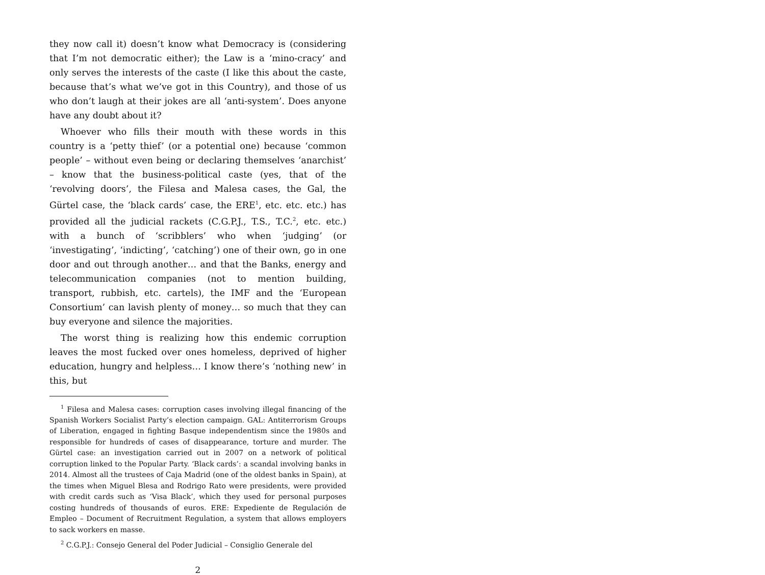they now call it) doesn’t know what Democracy is (considering that I’m not democratic either); the Law is a ‘mino-cracy’ and only serves the interests of the caste (I like this about the caste, because that’s what we’ve got in this Country), and those of us who don’t laugh at their jokes are all ‘anti-system’. Does anyone have any doubt about it?
Whoever who fills their mouth with these words in this country is a ‘petty thief’ (or a potential one) because ‘common people’ – without even being or declaring themselves ‘anarchist’ – know that the business-political caste (yes, that of the ‘revolving doors’, the Filesa and Malesa cases, the Gal, the Gürtel case, the ‘black cards’ case, the ERE<sup>1</sup>, etc. etc. etc.) has provided all the judicial rackets (C.G.P.J., T.S., T.C.<sup>2</sup>, etc. etc.) with a bunch of ‘scribblers’ who when ‘judging’ (or ‘investigating’, ‘indicting’, ‘catching’) one of their own, go in one door and out through another… and that the Banks, energy and telecommunication companies (not to mention building, transport, rubbish, etc. cartels), the IMF and the ‘European Consortium’ can lavish plenty of money… so much that they can buy everyone and silence the majorities.
The worst thing is realizing how this endemic corruption leaves the most fucked over ones homeless, deprived of higher education, hungry and helpless… I know there’s ‘nothing new’ in this, but
<sup>1</sup> Filesa and Malesa cases: corruption cases involving illegal financing of the Spanish Workers Socialist Party’s election campaign. GAL: Antiterrorism Groups of Liberation, engaged in fighting Basque independentism since the 1980s and responsible for hundreds of cases of disappearance, torture and murder. The Gürtel case: an investigation carried out in 2007 on a network of political corruption linked to the Popular Party. ‘Black cards’: a scandal involving banks in 2014. Almost all the trustees of Caja Madrid (one of the oldest banks in Spain), at the times when Miguel Blesa and Rodrigo Rato were presidents, were provided with credit cards such as ‘Visa Black’, which they used for personal purposes costing hundreds of thousands of euros. ERE: Expediente de Regulación de Empleo – Document of Recruitment Regulation, a system that allows employers to sack workers en masse.
<sup>2</sup> C.G.P.J.: Consejo General del Poder Judicial – Consiglio Generale del
2